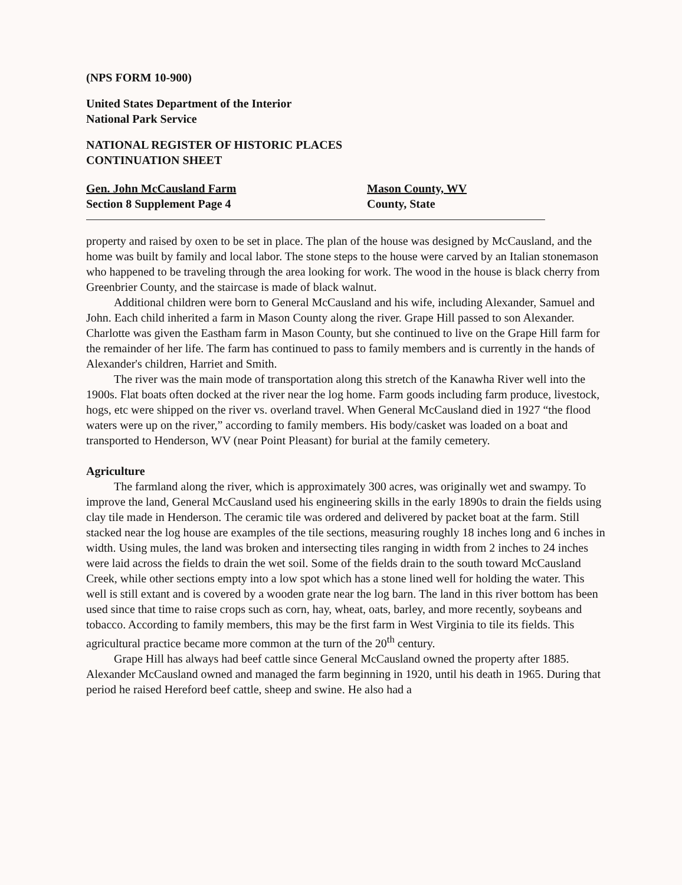(NPS FORM 10-900)
United States Department of the Interior
National Park Service
NATIONAL REGISTER OF HISTORIC PLACES
CONTINUATION SHEET
Gen. John McCausland Farm
Section 8 Supplement Page 4
Mason County, WV
County, State
property and raised by oxen to be set in place. The plan of the house was designed by McCausland, and the home was built by family and local labor. The stone steps to the house were carved by an Italian stonemason who happened to be traveling through the area looking for work. The wood in the house is black cherry from Greenbrier County, and the staircase is made of black walnut.
Additional children were born to General McCausland and his wife, including Alexander, Samuel and John. Each child inherited a farm in Mason County along the river. Grape Hill passed to son Alexander. Charlotte was given the Eastham farm in Mason County, but she continued to live on the Grape Hill farm for the remainder of her life. The farm has continued to pass to family members and is currently in the hands of Alexander's children, Harriet and Smith.
The river was the main mode of transportation along this stretch of the Kanawha River well into the 1900s. Flat boats often docked at the river near the log home. Farm goods including farm produce, livestock, hogs, etc were shipped on the river vs. overland travel. When General McCausland died in 1927 “the flood waters were up on the river,” according to family members. His body/casket was loaded on a boat and transported to Henderson, WV (near Point Pleasant) for burial at the family cemetery.
Agriculture
The farmland along the river, which is approximately 300 acres, was originally wet and swampy. To improve the land, General McCausland used his engineering skills in the early 1890s to drain the fields using clay tile made in Henderson. The ceramic tile was ordered and delivered by packet boat at the farm. Still stacked near the log house are examples of the tile sections, measuring roughly 18 inches long and 6 inches in width. Using mules, the land was broken and intersecting tiles ranging in width from 2 inches to 24 inches were laid across the fields to drain the wet soil. Some of the fields drain to the south toward McCausland Creek, while other sections empty into a low spot which has a stone lined well for holding the water. This well is still extant and is covered by a wooden grate near the log barn. The land in this river bottom has been used since that time to raise crops such as corn, hay, wheat, oats, barley, and more recently, soybeans and tobacco. According to family members, this may be the first farm in West Virginia to tile its fields. This agricultural practice became more common at the turn of the 20<sup>th</sup> century.
Grape Hill has always had beef cattle since General McCausland owned the property after 1885. Alexander McCausland owned and managed the farm beginning in 1920, until his death in 1965. During that period he raised Hereford beef cattle, sheep and swine. He also had a